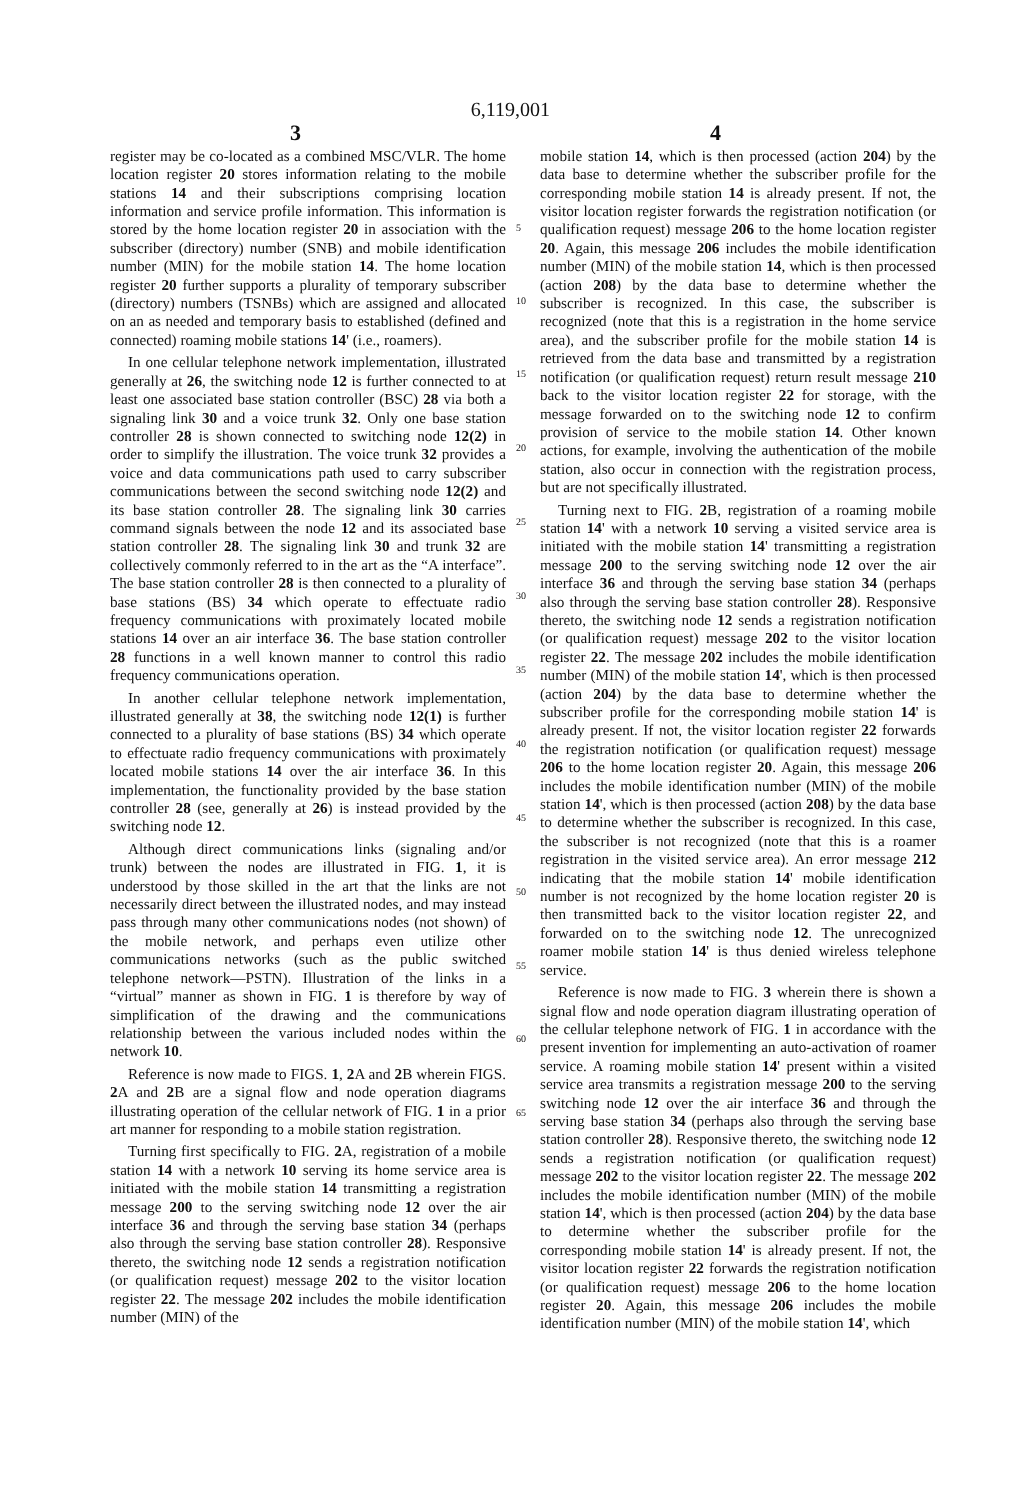6,119,001
3 4
register may be co-located as a combined MSC/VLR. The home location register 20 stores information relating to the mobile stations 14 and their subscriptions comprising location information and service profile information. This information is stored by the home location register 20 in association with the subscriber (directory) number (SNB) and mobile identification number (MIN) for the mobile station 14. The home location register 20 further supports a plurality of temporary subscriber (directory) numbers (TSNBs) which are assigned and allocated on an as needed and temporary basis to established (defined and connected) roaming mobile stations 14' (i.e., roamers).
In one cellular telephone network implementation, illustrated generally at 26, the switching node 12 is further connected to at least one associated base station controller (BSC) 28 via both a signaling link 30 and a voice trunk 32. Only one base station controller 28 is shown connected to switching node 12(2) in order to simplify the illustration. The voice trunk 32 provides a voice and data communications path used to carry subscriber communications between the second switching node 12(2) and its base station controller 28. The signaling link 30 carries command signals between the node 12 and its associated base station controller 28. The signaling link 30 and trunk 32 are collectively commonly referred to in the art as the “A interface”. The base station controller 28 is then connected to a plurality of base stations (BS) 34 which operate to effectuate radio frequency communications with proximately located mobile stations 14 over an air interface 36. The base station controller 28 functions in a well known manner to control this radio frequency communications operation.
In another cellular telephone network implementation, illustrated generally at 38, the switching node 12(1) is further connected to a plurality of base stations (BS) 34 which operate to effectuate radio frequency communications with proximately located mobile stations 14 over the air interface 36. In this implementation, the functionality provided by the base station controller 28 (see, generally at 26) is instead provided by the switching node 12.
Although direct communications links (signaling and/or trunk) between the nodes are illustrated in FIG. 1, it is understood by those skilled in the art that the links are not necessarily direct between the illustrated nodes, and may instead pass through many other communications nodes (not shown) of the mobile network, and perhaps even utilize other communications networks (such as the public switched telephone network—PSTN). Illustration of the links in a “virtual” manner as shown in FIG. 1 is therefore by way of simplification of the drawing and the communications relationship between the various included nodes within the network 10.
Reference is now made to FIGS. 1, 2 A and 2 B wherein FIGS. 2 A and 2 B are a signal flow and node operation diagrams illustrating operation of the cellular network of FIG. 1 in a prior art manner for responding to a mobile station registration.
Turning first specifically to FIG. 2 A, registration of a mobile station 14 with a network 10 serving its home service area is initiated with the mobile station 14 transmitting a registration message 200 to the serving switching node 12 over the air interface 36 and through the serving base station 34 (perhaps also through the serving base station controller 28). Responsive thereto, the switching node 12 sends a registration notification (or qualification request) message 202 to the visitor location register 22. The message 202 includes the mobile identification number (MIN) of the
5
10
15
20
25
30
35
40
45
50
55
60
65
mobile station 14, which is then processed (action 204) by the data base to determine whether the subscriber profile for the corresponding mobile station 14 is already present. If not, the visitor location register forwards the registration notification (or qualification request) message 206 to the home location register 20. Again, this message 206 includes the mobile identification number (MIN) of the mobile station 14, which is then processed (action 208) by the data base to determine whether the subscriber is recognized. In this case, the subscriber is recognized (note that this is a registration in the home service area), and the subscriber profile for the mobile station 14 is retrieved from the data base and transmitted by a registration notification (or qualification request) return result message 210 back to the visitor location register 22 for storage, with the message forwarded on to the switching node 12 to confirm provision of service to the mobile station 14. Other known actions, for example, involving the authentication of the mobile station, also occur in connection with the registration process, but are not specifically illustrated.
Turning next to FIG. 2 B, registration of a roaming mobile station 14' with a network 10 serving a visited service area is initiated with the mobile station 14' transmitting a registration message 200 to the serving switching node 12 over the air interface 36 and through the serving base station 34 (perhaps also through the serving base station controller 28). Responsive thereto, the switching node 12 sends a registration notification (or qualification request) message 202 to the visitor location register 22. The message 202 includes the mobile identification number (MIN) of the mobile station 14', which is then processed (action 204) by the data base to determine whether the subscriber profile for the corresponding mobile station 14' is already present. If not, the visitor location register 22 forwards the registration notification (or qualification request) message 206 to the home location register 20. Again, this message 206 includes the mobile identification number (MIN) of the mobile station 14', which is then processed (action 208) by the data base to determine whether the subscriber is recognized. In this case, the subscriber is not recognized (note that this is a roamer registration in the visited service area). An error message 212 indicating that the mobile station 14' mobile identification number is not recognized by the home location register 20 is then transmitted back to the visitor location register 22, and forwarded on to the switching node 12. The unrecognized roamer mobile station 14' is thus denied wireless telephone service.
Reference is now made to FIG. 3 wherein there is shown a signal flow and node operation diagram illustrating operation of the cellular telephone network of FIG. 1 in accordance with the present invention for implementing an auto-activation of roamer service. A roaming mobile station 14' present within a visited service area transmits a registration message 200 to the serving switching node 12 over the air interface 36 and through the serving base station 34 (perhaps also through the serving base station controller 28). Responsive thereto, the switching node 12 sends a registration notification (or qualification request) message 202 to the visitor location register 22. The message 202 includes the mobile identification number (MIN) of the mobile station 14', which is then processed (action 204) by the data base to determine whether the subscriber profile for the corresponding mobile station 14' is already present. If not, the visitor location register 22 forwards the registration notification (or qualification request) message 206 to the home location register 20. Again, this message 206 includes the mobile identification number (MIN) of the mobile station 14', which